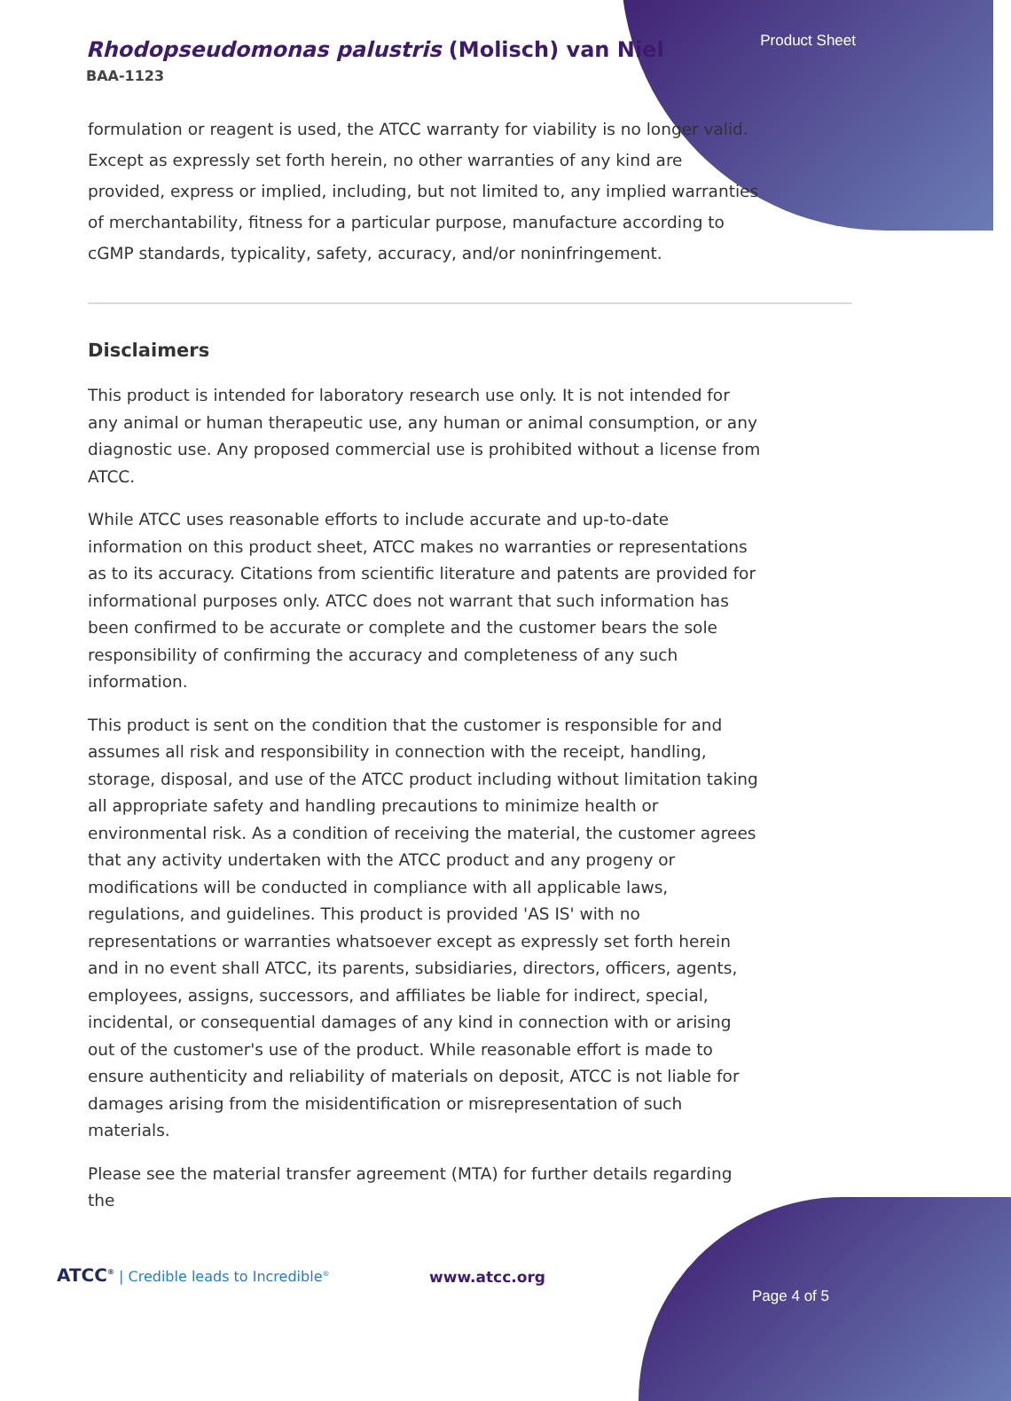Product Sheet
Rhodopseudomonas palustris (Molisch) van Niel
BAA-1123
formulation or reagent is used, the ATCC warranty for viability is no longer valid. Except as expressly set forth herein, no other warranties of any kind are provided, express or implied, including, but not limited to, any implied warranties of merchantability, fitness for a particular purpose, manufacture according to cGMP standards, typicality, safety, accuracy, and/or noninfringement.
Disclaimers
This product is intended for laboratory research use only. It is not intended for any animal or human therapeutic use, any human or animal consumption, or any diagnostic use. Any proposed commercial use is prohibited without a license from ATCC.
While ATCC uses reasonable efforts to include accurate and up-to-date information on this product sheet, ATCC makes no warranties or representations as to its accuracy. Citations from scientific literature and patents are provided for informational purposes only. ATCC does not warrant that such information has been confirmed to be accurate or complete and the customer bears the sole responsibility of confirming the accuracy and completeness of any such information.
This product is sent on the condition that the customer is responsible for and assumes all risk and responsibility in connection with the receipt, handling, storage, disposal, and use of the ATCC product including without limitation taking all appropriate safety and handling precautions to minimize health or environmental risk. As a condition of receiving the material, the customer agrees that any activity undertaken with the ATCC product and any progeny or modifications will be conducted in compliance with all applicable laws, regulations, and guidelines. This product is provided 'AS IS' with no representations or warranties whatsoever except as expressly set forth herein and in no event shall ATCC, its parents, subsidiaries, directors, officers, agents, employees, assigns, successors, and affiliates be liable for indirect, special, incidental, or consequential damages of any kind in connection with or arising out of the customer's use of the product. While reasonable effort is made to ensure authenticity and reliability of materials on deposit, ATCC is not liable for damages arising from the misidentification or misrepresentation of such materials.
Please see the material transfer agreement (MTA) for further details regarding the
ATCC<sup>®</sup> | Credible leads to Incredible<sup>®</sup>
www.atcc.org
Page 4 of 5